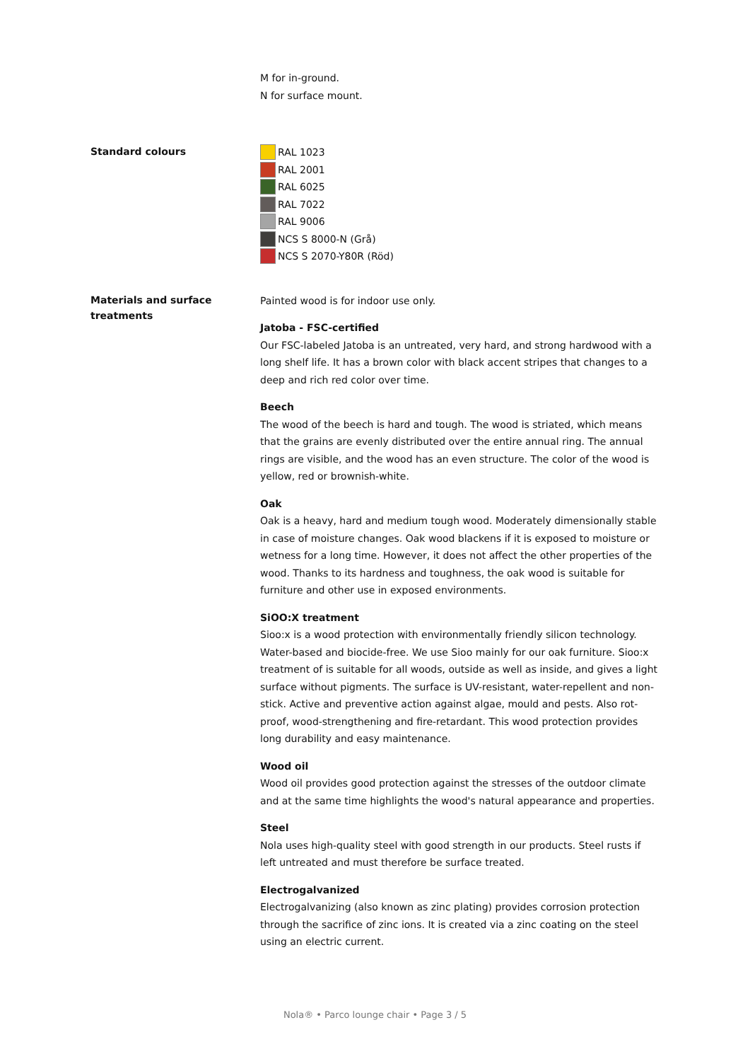M for in-ground.
N for surface mount.
Standard colours
RAL 1023
RAL 2001
RAL 6025
RAL 7022
RAL 9006
NCS S 8000-N (Grå)
NCS S 2070-Y80R (Röd)
Materials and surface treatments
Painted wood is for indoor use only.
Jatoba - FSC-certified
Our FSC-labeled Jatoba is an untreated, very hard, and strong hardwood with a long shelf life. It has a brown color with black accent stripes that changes to a deep and rich red color over time.
Beech
The wood of the beech is hard and tough. The wood is striated, which means that the grains are evenly distributed over the entire annual ring. The annual rings are visible, and the wood has an even structure. The color of the wood is yellow, red or brownish-white.
Oak
Oak is a heavy, hard and medium tough wood. Moderately dimensionally stable in case of moisture changes. Oak wood blackens if it is exposed to moisture or wetness for a long time. However, it does not affect the other properties of the wood. Thanks to its hardness and toughness, the oak wood is suitable for furniture and other use in exposed environments.
SiOO:X treatment
Sioo:x is a wood protection with environmentally friendly silicon technology. Water-based and biocide-free. We use Sioo mainly for our oak furniture. Sioo:x treatment of is suitable for all woods, outside as well as inside, and gives a light surface without pigments. The surface is UV-resistant, water-repellent and non-stick. Active and preventive action against algae, mould and pests. Also rot-proof, wood-strengthening and fire-retardant. This wood protection provides long durability and easy maintenance.
Wood oil
Wood oil provides good protection against the stresses of the outdoor climate and at the same time highlights the wood's natural appearance and properties.
Steel
Nola uses high-quality steel with good strength in our products. Steel rusts if left untreated and must therefore be surface treated.
Electrogalvanized
Electrogalvanizing (also known as zinc plating) provides corrosion protection through the sacrifice of zinc ions. It is created via a zinc coating on the steel using an electric current.
Nola® • Parco lounge chair • Page 3 / 5